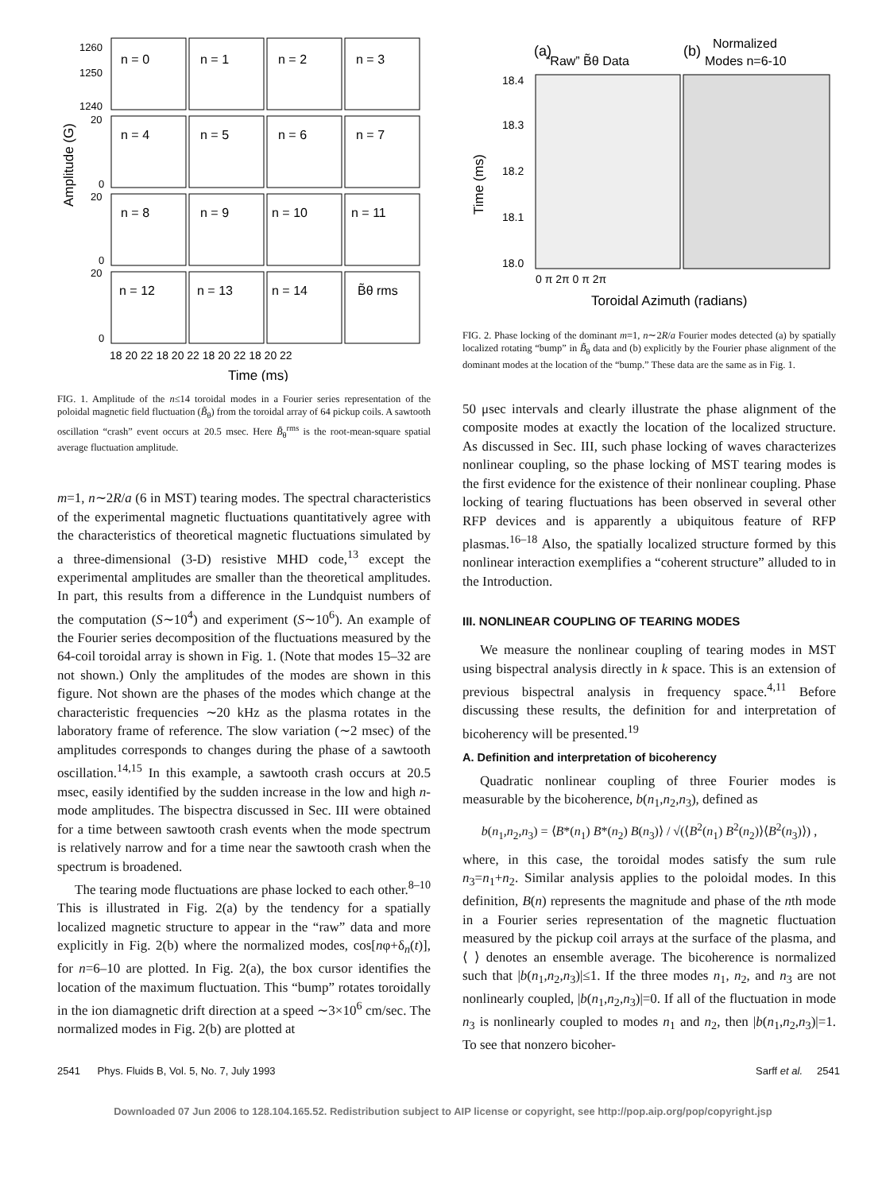1260
1250
1240
20
0
20
0
20
0
Amplitude (G)
n = 0
n = 1
n = 2
n = 3
n = 4
n = 5
n = 6
n = 7
n = 8
n = 9
n = 10
n = 11
n = 12
n = 13
n = 14
B̃θ rms
18 20 22 18 20 22 18 20 22 18 20 22
Time (ms)
FIG. 1. Amplitude of the n≤14 toroidal modes in a Fourier series representation of the poloidal magnetic field fluctuation (B̃<sub>θ</sub>) from the toroidal array of 64 pickup coils. A sawtooth oscillation “crash” event occurs at 20.5 msec. Here B̃<sub>θ</sub><sup>rms</sup> is the root-mean-square spatial average fluctuation amplitude.
m=1, n∼2R/a (6 in MST) tearing modes. The spectral characteristics of the experimental magnetic fluctuations quantitatively agree with the characteristics of theoretical magnetic fluctuations simulated by a three-dimensional (3-D) resistive MHD code,<sup>13</sup> except the experimental amplitudes are smaller than the theoretical amplitudes. In part, this results from a difference in the Lundquist numbers of the computation (S∼10<sup>4</sup>) and experiment (S∼10<sup>6</sup>). An example of the Fourier series decomposition of the fluctuations measured by the 64-coil toroidal array is shown in Fig. 1. (Note that modes 15–32 are not shown.) Only the amplitudes of the modes are shown in this figure. Not shown are the phases of the modes which change at the characteristic frequencies ∼20 kHz as the plasma rotates in the laboratory frame of reference. The slow variation (∼2 msec) of the amplitudes corresponds to changes during the phase of a sawtooth oscillation.<sup>14,15</sup> In this example, a sawtooth crash occurs at 20.5 msec, easily identified by the sudden increase in the low and high n-mode amplitudes. The bispectra discussed in Sec. III were obtained for a time between sawtooth crash events when the mode spectrum is relatively narrow and for a time near the sawtooth crash when the spectrum is broadened.
The tearing mode fluctuations are phase locked to each other.<sup>8–10</sup> This is illustrated in Fig. 2(a) by the tendency for a spatially localized magnetic structure to appear in the “raw” data and more explicitly in Fig. 2(b) where the normalized modes, cos[nφ+δ<sub>n</sub>(t)], for n=6–10 are plotted. In Fig. 2(a), the box cursor identifies the location of the maximum fluctuation. This “bump” rotates toroidally in the ion diamagnetic drift direction at a speed ∼3×10<sup>6</sup> cm/sec. The normalized modes in Fig. 2(b) are plotted at
(a)
“Raw” B̃θ Data
(b)
Normalized
Modes n=6-10
18.4
18.3
18.2
18.1
18.0
Time (ms)
0 π 2π 0 π 2π
Toroidal Azimuth (radians)
FIG. 2. Phase locking of the dominant m=1, n∼2R/a Fourier modes detected (a) by spatially localized rotating “bump” in B̃<sub>θ</sub> data and (b) explicitly by the Fourier phase alignment of the dominant modes at the location of the “bump.” These data are the same as in Fig. 1.
50 μsec intervals and clearly illustrate the phase alignment of the composite modes at exactly the location of the localized structure. As discussed in Sec. III, such phase locking of waves characterizes nonlinear coupling, so the phase locking of MST tearing modes is the first evidence for the existence of their nonlinear coupling. Phase locking of tearing fluctuations has been observed in several other RFP devices and is apparently a ubiquitous feature of RFP plasmas.<sup>16–18</sup> Also, the spatially localized structure formed by this nonlinear interaction exemplifies a “coherent structure” alluded to in the Introduction.
III. NONLINEAR COUPLING OF TEARING MODES
We measure the nonlinear coupling of tearing modes in MST using bispectral analysis directly in k space. This is an extension of previous bispectral analysis in frequency space.<sup>4,11</sup> Before discussing these results, the definition for and interpretation of bicoherency will be presented.<sup>19</sup>
A. Definition and interpretation of bicoherency
Quadratic nonlinear coupling of three Fourier modes is measurable by the bicoherence, b(n<sub>1</sub>,n<sub>2</sub>,n<sub>3</sub>), defined as
b(n<sub>1</sub>,n<sub>2</sub>,n<sub>3</sub>) = ⟨B*(n<sub>1</sub>) B*(n<sub>2</sub>) B(n<sub>3</sub>)⟩ / √(⟨B<sup>2</sup>(n<sub>1</sub>) B<sup>2</sup>(n<sub>2</sub>)⟩⟨B<sup>2</sup>(n<sub>3</sub>)⟩) ,
where, in this case, the toroidal modes satisfy the sum rule n<sub>3</sub>=n<sub>1</sub>+n<sub>2</sub>. Similar analysis applies to the poloidal modes. In this definition, B(n) represents the magnitude and phase of the nth mode in a Fourier series representation of the magnetic fluctuation measured by the pickup coil arrays at the surface of the plasma, and ⟨ ⟩ denotes an ensemble average. The bicoherence is normalized such that |b(n<sub>1</sub>,n<sub>2</sub>,n<sub>3</sub>)|≤1. If the three modes n<sub>1</sub>, n<sub>2</sub>, and n<sub>3</sub> are not nonlinearly coupled, |b(n<sub>1</sub>,n<sub>2</sub>,n<sub>3</sub>)|=0. If all of the fluctuation in mode n<sub>3</sub> is nonlinearly coupled to modes n<sub>1</sub> and n<sub>2</sub>, then |b(n<sub>1</sub>,n<sub>2</sub>,n<sub>3</sub>)|=1. To see that nonzero bicoher-
2541 Phys. Fluids B, Vol. 5, No. 7, July 1993 Sarff et al. 2541
Downloaded 07 Jun 2006 to 128.104.165.52. Redistribution subject to AIP license or copyright, see http://pop.aip.org/pop/copyright.jsp